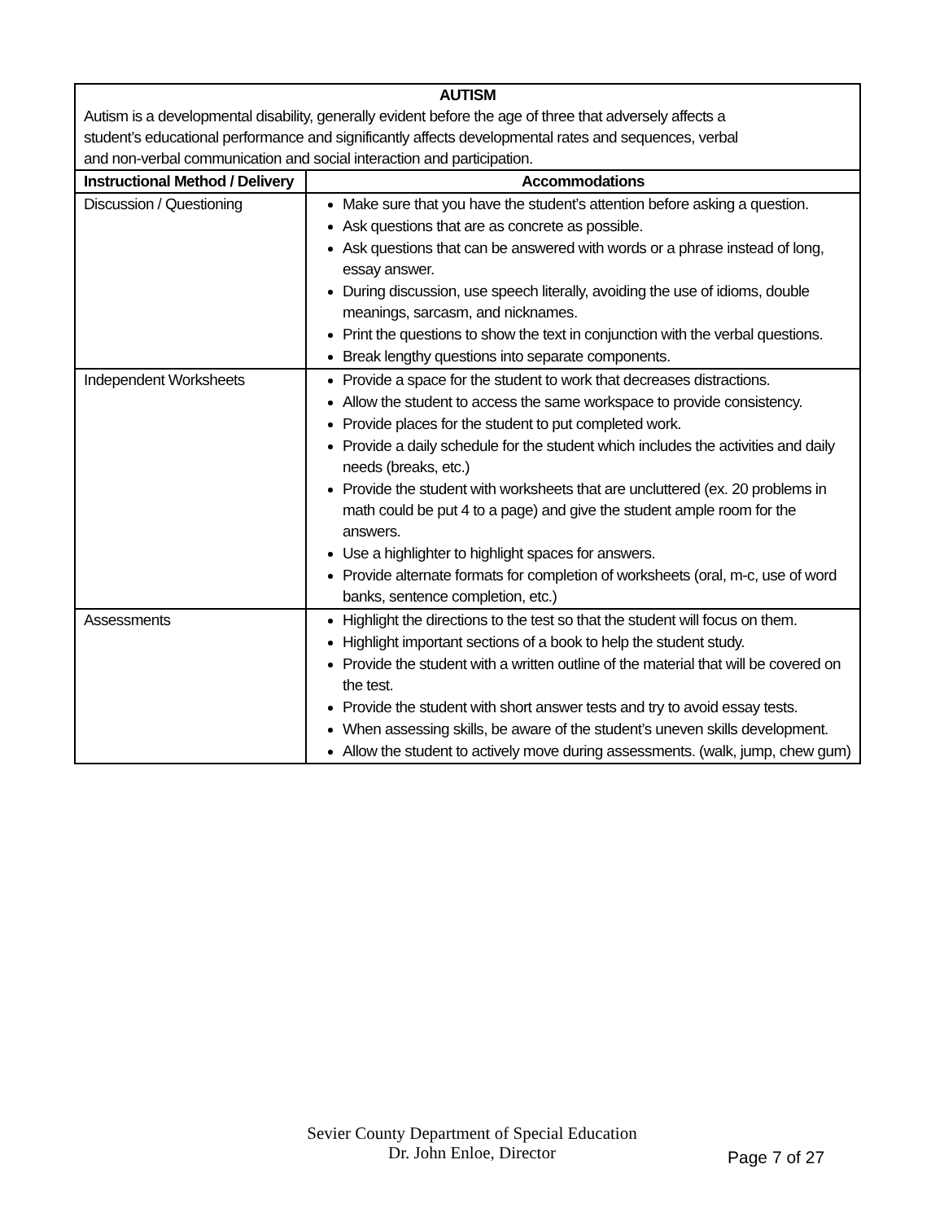| AUTISM Autism is a developmental disability, generally evident before the age of three that adversely affects a student’s educational performance and significantly affects developmental rates and sequences, verbal and non-verbal communication and social interaction and participation. | |
| Instructional Method / Delivery | Accommodations |
| Discussion / Questioning | Make sure that you have the student’s attention before asking a question. Ask questions that are as concrete as possible. Ask questions that can be answered with words or a phrase instead of long, essay answer. During discussion, use speech literally, avoiding the use of idioms, double meanings, sarcasm, and nicknames. Print the questions to show the text in conjunction with the verbal questions. Break lengthy questions into separate components. |
| Independent Worksheets | Provide a space for the student to work that decreases distractions. Allow the student to access the same workspace to provide consistency. Provide places for the student to put completed work. Provide a daily schedule for the student which includes the activities and daily needs (breaks, etc.) Provide the student with worksheets that are uncluttered (ex. 20 problems in math could be put 4 to a page) and give the student ample room for the answers. Use a highlighter to highlight spaces for answers. Provide alternate formats for completion of worksheets (oral, m-c, use of word banks, sentence completion, etc.) |
| Assessments | Highlight the directions to the test so that the student will focus on them. Highlight important sections of a book to help the student study. Provide the student with a written outline of the material that will be covered on the test. Provide the student with short answer tests and try to avoid essay tests. When assessing skills, be aware of the student’s uneven skills development. Allow the student to actively move during assessments. (walk, jump, chew gum) |
Sevier County Department of Special Education
Dr. John Enloe, Director
Page 7 of 27